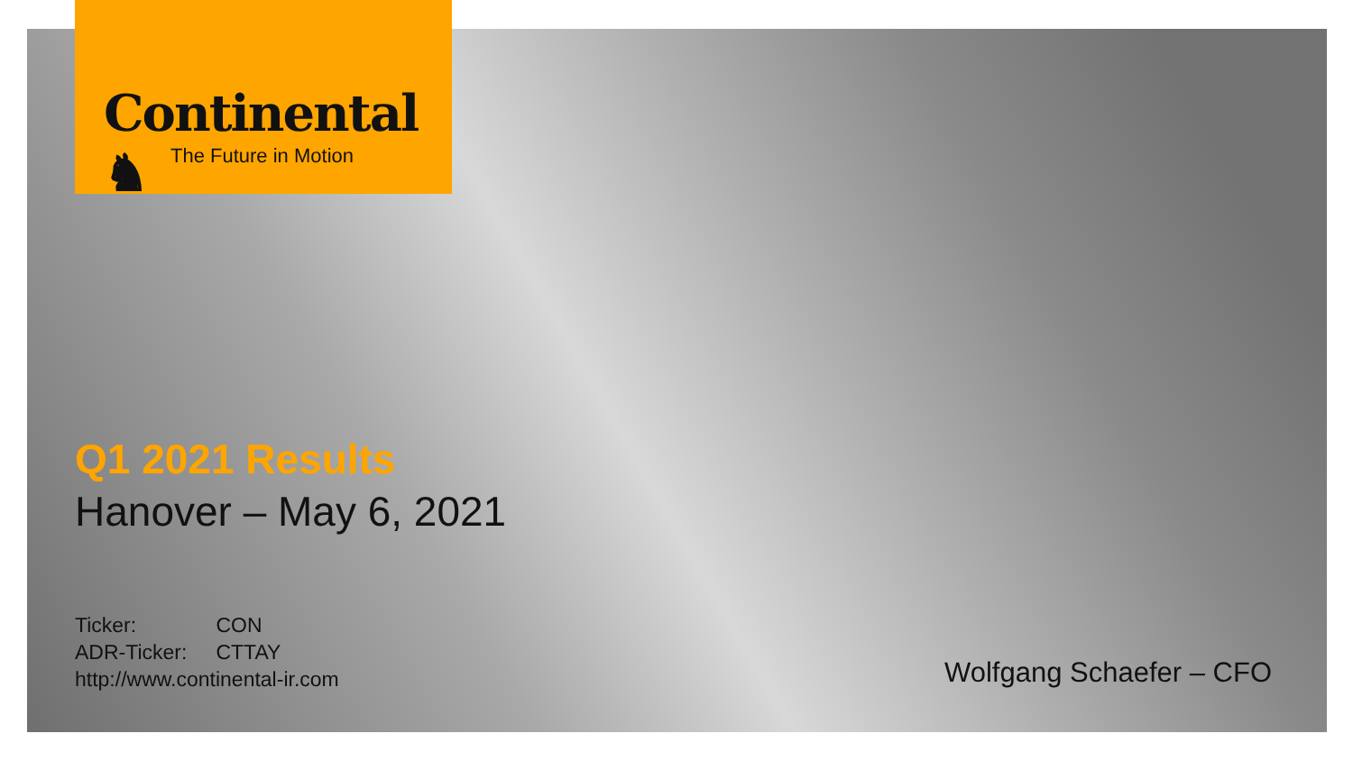Continental ♞
The Future in Motion
Q1 2021 Results
Hanover – May 6, 2021
Ticker: CON
ADR-Ticker: CTTAY
http://www.continental-ir.com
Wolfgang Schaefer – CFO